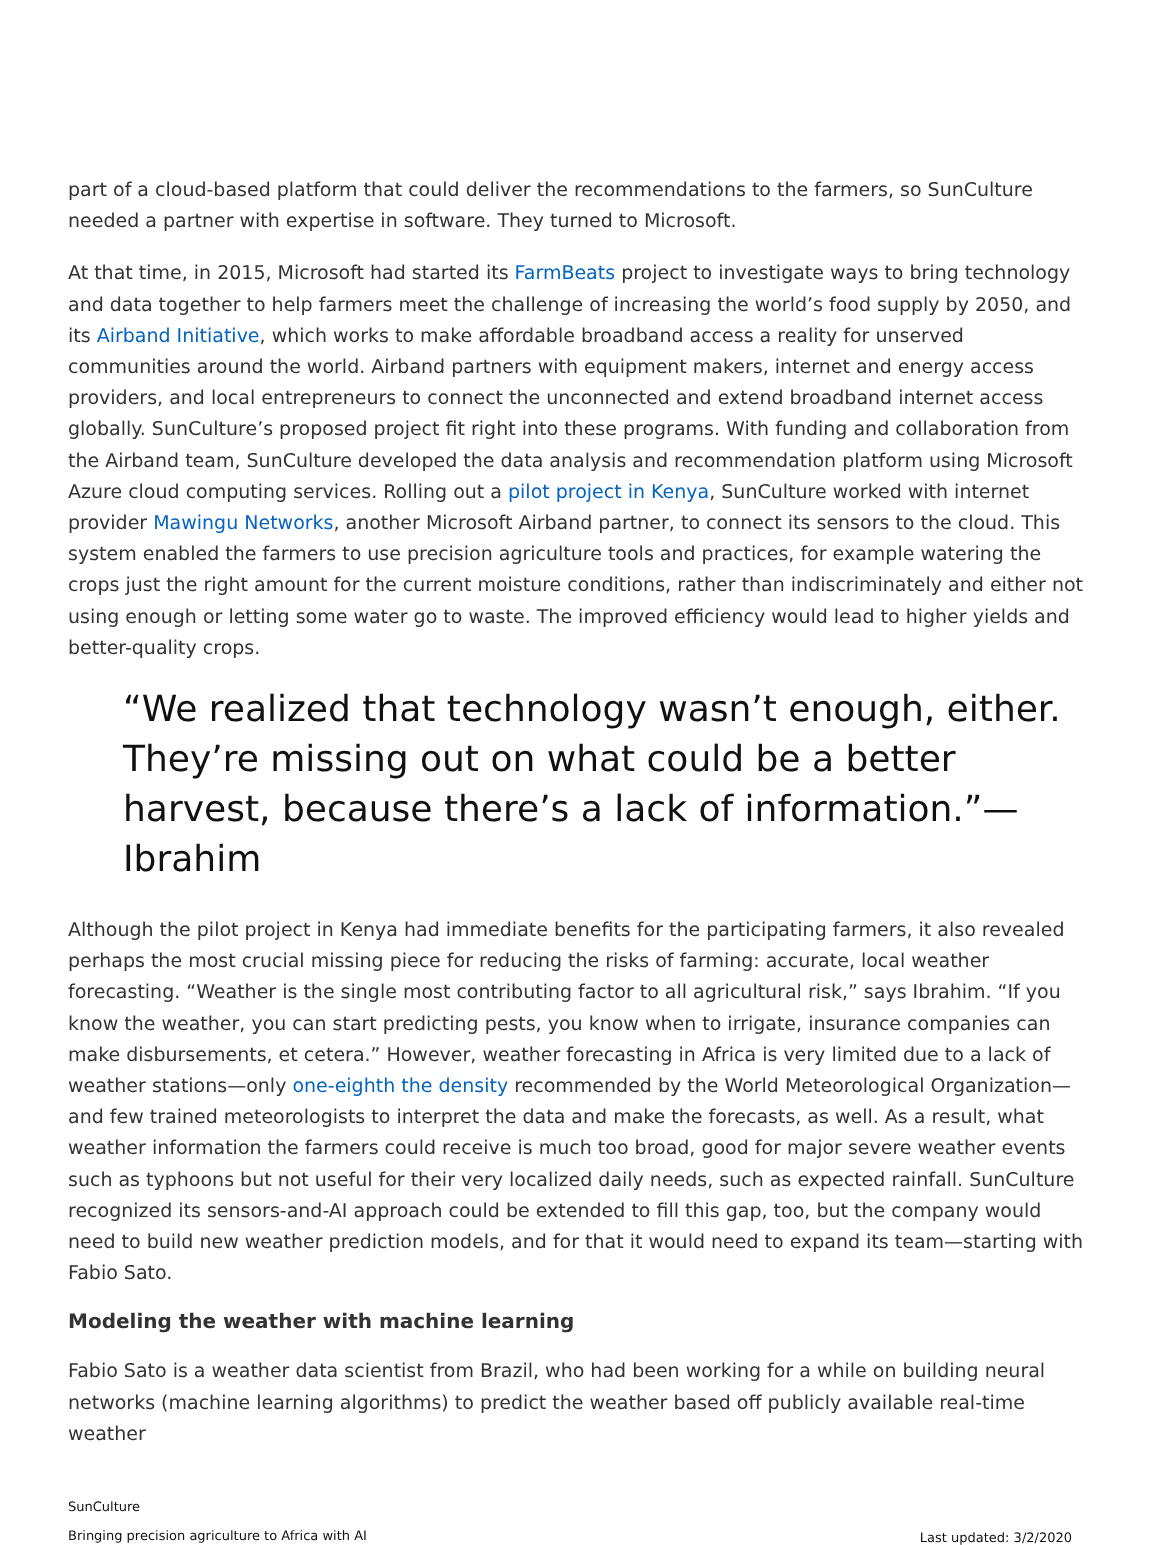part of a cloud-based platform that could deliver the recommendations to the farmers, so SunCulture needed a partner with expertise in software. They turned to Microsoft.
At that time, in 2015, Microsoft had started its FarmBeats project to investigate ways to bring technology and data together to help farmers meet the challenge of increasing the world’s food supply by 2050, and its Airband Initiative, which works to make affordable broadband access a reality for unserved communities around the world. Airband partners with equipment makers, internet and energy access providers, and local entrepreneurs to connect the unconnected and extend broadband internet access globally. SunCulture’s proposed project fit right into these programs. With funding and collaboration from the Airband team, SunCulture developed the data analysis and recommendation platform using Microsoft Azure cloud computing services. Rolling out a pilot project in Kenya, SunCulture worked with internet provider Mawingu Networks, another Microsoft Airband partner, to connect its sensors to the cloud. This system enabled the farmers to use precision agriculture tools and practices, for example watering the crops just the right amount for the current moisture conditions, rather than indiscriminately and either not using enough or letting some water go to waste. The improved efficiency would lead to higher yields and better-quality crops.
“We realized that technology wasn’t enough, either. They’re missing out on what could be a better harvest, because there’s a lack of information.”—Ibrahim
Although the pilot project in Kenya had immediate benefits for the participating farmers, it also revealed perhaps the most crucial missing piece for reducing the risks of farming: accurate, local weather forecasting. “Weather is the single most contributing factor to all agricultural risk,” says Ibrahim. “If you know the weather, you can start predicting pests, you know when to irrigate, insurance companies can make disbursements, et cetera.” However, weather forecasting in Africa is very limited due to a lack of weather stations—only one-eighth the density recommended by the World Meteorological Organization—and few trained meteorologists to interpret the data and make the forecasts, as well. As a result, what weather information the farmers could receive is much too broad, good for major severe weather events such as typhoons but not useful for their very localized daily needs, such as expected rainfall. SunCulture recognized its sensors-and-AI approach could be extended to fill this gap, too, but the company would need to build new weather prediction models, and for that it would need to expand its team—starting with Fabio Sato.
Modeling the weather with machine learning
Fabio Sato is a weather data scientist from Brazil, who had been working for a while on building neural networks (machine learning algorithms) to predict the weather based off publicly available real-time weather
SunCulture
Bringing precision agriculture to Africa with AI
Last updated: 3/2/2020